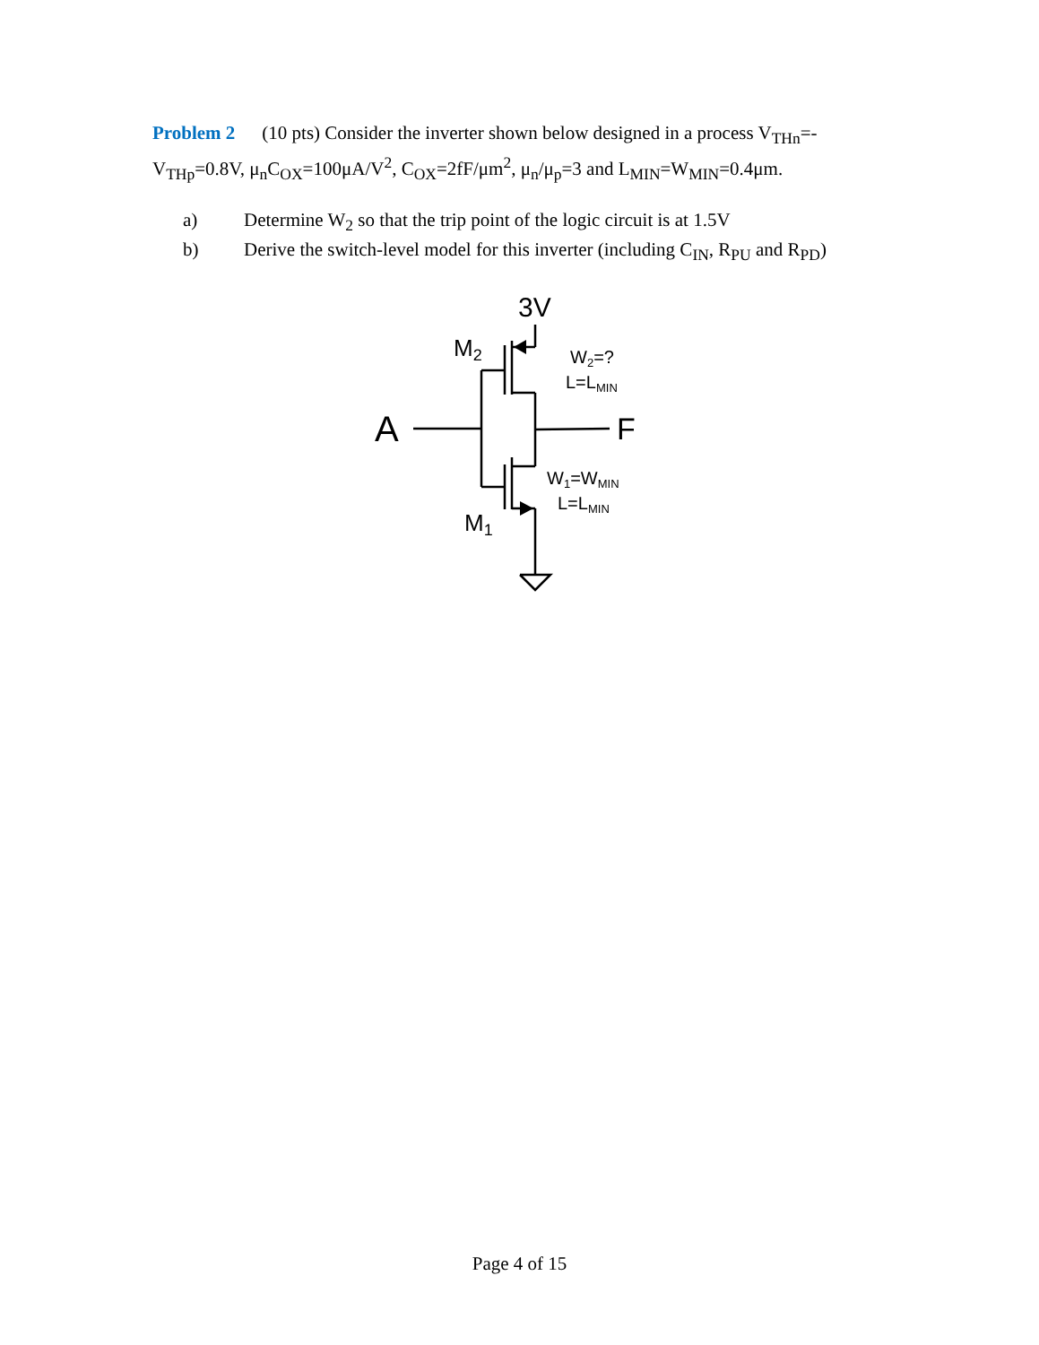Problem 2 (10 pts) Consider the inverter shown below designed in a process V<sub>THn</sub>=-V<sub>THp</sub>=0.8V, μ<sub>n</sub>C<sub>OX</sub>=100μA/V<sup>2</sup>, C<sub>OX</sub>=2fF/μm<sup>2</sup>, μ<sub>n</sub>/μ<sub>p</sub>=3 and L<sub>MIN</sub>=W<sub>MIN</sub>=0.4μm.
a) Determine W<sub>2</sub> so that the trip point of the logic circuit is at 1.5V
b) Derive the switch-level model for this inverter (including C<sub>IN</sub>, R<sub>PU</sub> and R<sub>PD</sub>)
3V
M2
M1
A
F
W2=?
L=LMIN
W1=WMIN
L=LMIN
Page 4 of 15